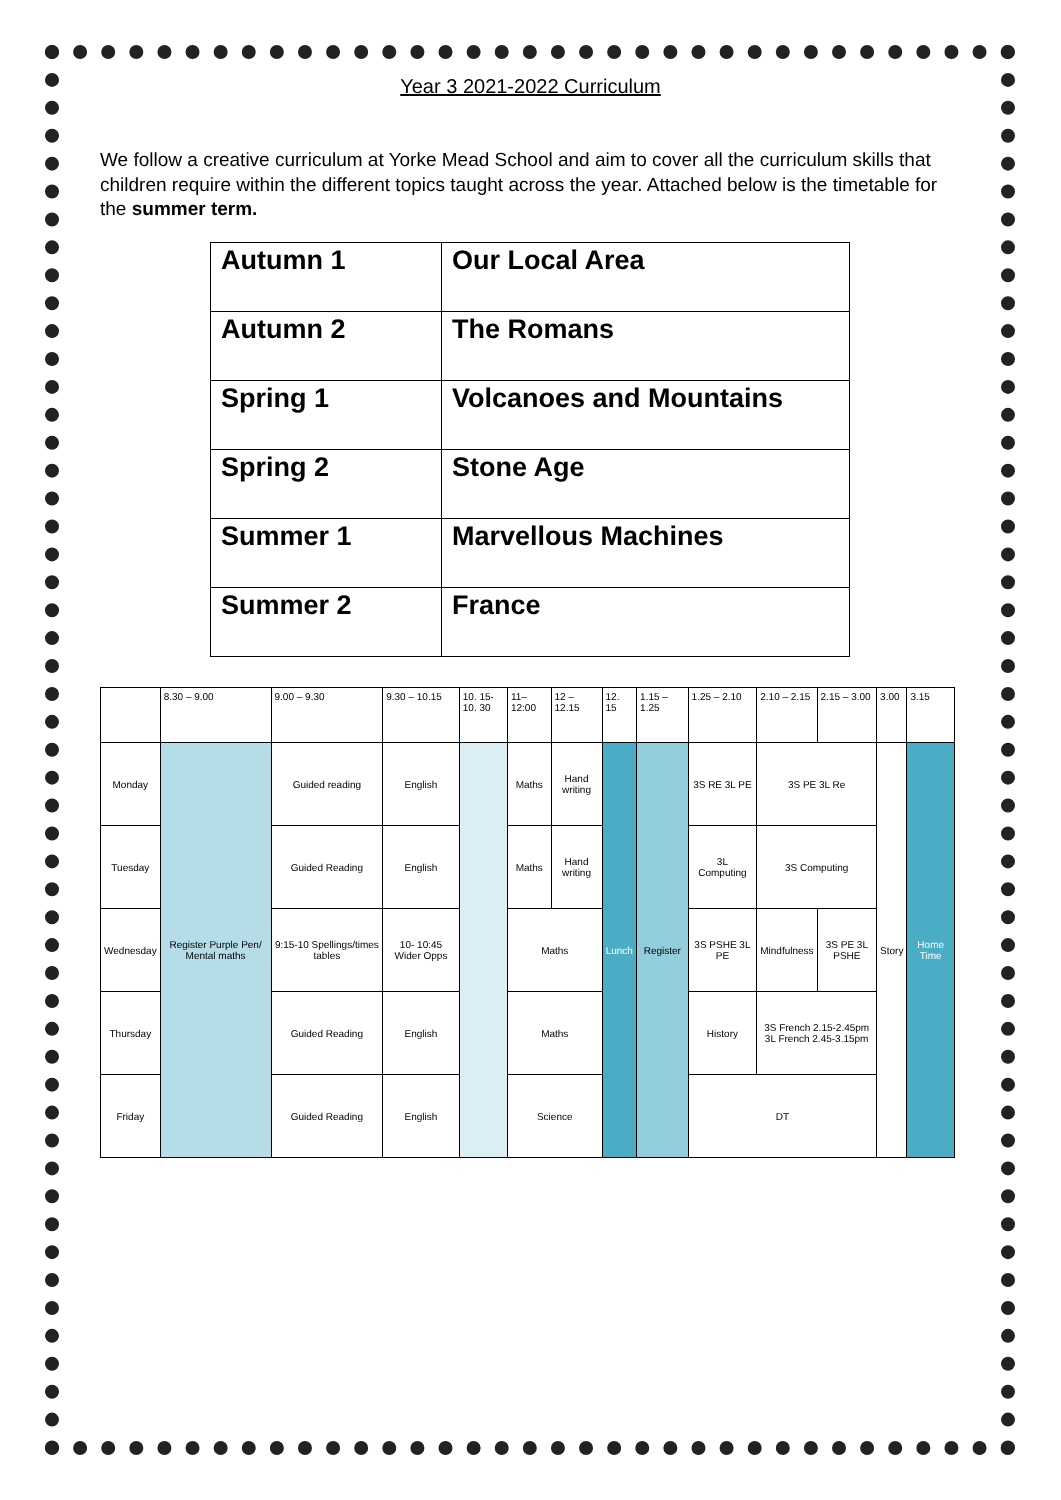Year 3 2021-2022 Curriculum
We follow a creative curriculum at Yorke Mead School and aim to cover all the curriculum skills that children require within the different topics taught across the year. Attached below is the timetable for the summer term.
| Autumn 1 | Our Local Area |
| Autumn 2 | The Romans |
| Spring 1 | Volcanoes and Mountains |
| Spring 2 | Stone Age |
| Summer 1 | Marvellous Machines |
| Summer 2 | France |
| | 8.30 – 9.00 | 9.00 – 9.30 | 9.30 – 10.15 | | 10. 15- 10. 30 | 11– 12:00 | 12 – 12.15 | 12. 15 | 1.15 – 1.25 | 1.25 – 2.10 | 2.10 – 2.15 | 2.15 – 3.00 | 3.00 | 3.15 |
| Monday | Register Purple Pen/ Mental maths | Guided reading | English | | | Maths | Hand writing | Lunch | Register | 3S RE 3L PE | 3S PE 3L Re | | Story | Home Time |
| Tuesday | | Guided Reading | English | | | Maths | Hand writing | | | 3L Computing | 3S Computing | | | |
| Wednesday | | 9:15-10 Spellings/times tables | | 10- 10:45 Wider Opps | | Maths | | | | 3S PSHE 3L PE | Mindfulness | 3S PE 3L PSHE | | |
| Thursday | | Guided Reading | English | | | Maths | | | | History | 3S French 2.15-2.45pm 3L French 2.45-3.15pm | | | |
| Friday | | Guided Reading | English | | | Science | | | | DT | | | | |